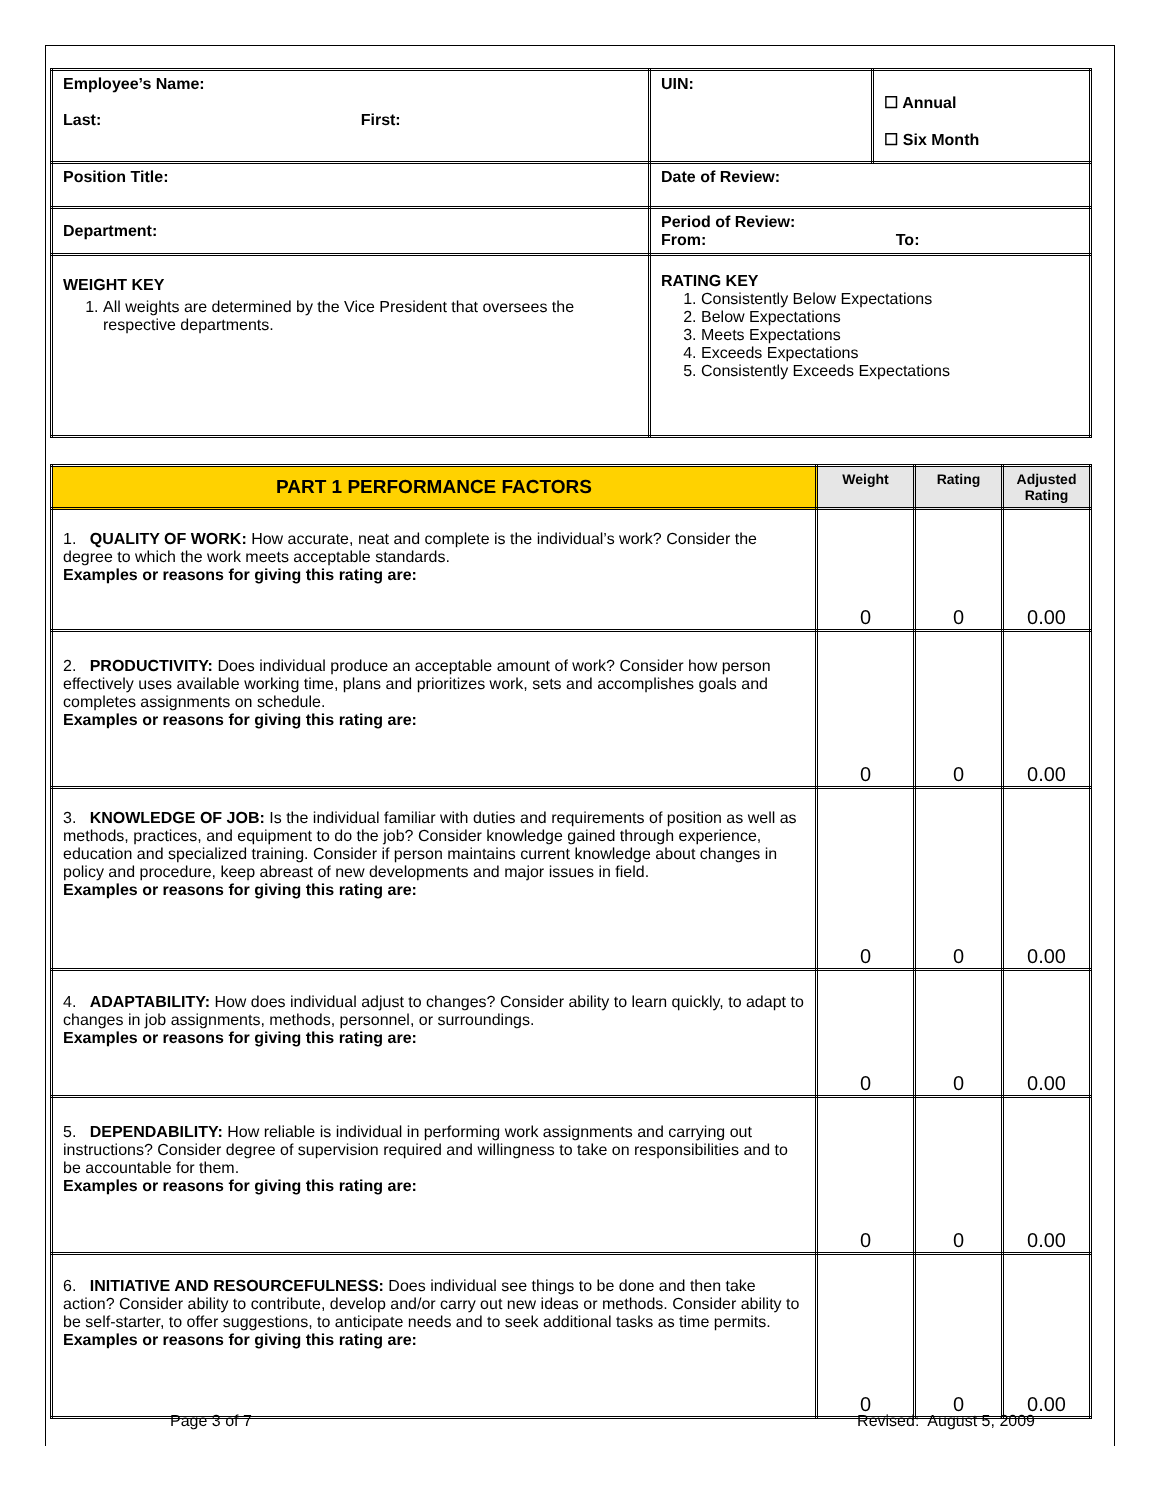| Employee’s Name: Last: First: | UIN: | ☐ Annual ☐ Six Month |
| Position Title: | Date of Review: | |
| Department: | Period of Review: From: To: | |
| WEIGHT KEY 1. All weights are determined by the Vice President that oversees the respective departments. | RATING KEY 1. Consistently Below Expectations 2. Below Expectations 3. Meets Expectations 4. Exceeds Expectations 5. Consistently Exceeds Expectations | |
| PART 1 PERFORMANCE FACTORS | Weight | Rating | Adjusted Rating |
| --- | --- | --- | --- |
| 1. QUALITY OF WORK: How accurate, neat and complete is the individual’s work? Consider the degree to which the work meets acceptable standards. Examples or reasons for giving this rating are: | 0 | 0 | 0.00 |
| 2. PRODUCTIVITY: Does individual produce an acceptable amount of work? Consider how person effectively uses available working time, plans and prioritizes work, sets and accomplishes goals and completes assignments on schedule. Examples or reasons for giving this rating are: | 0 | 0 | 0.00 |
| 3. KNOWLEDGE OF JOB: Is the individual familiar with duties and requirements of position as well as methods, practices, and equipment to do the job? Consider knowledge gained through experience, education and specialized training. Consider if person maintains current knowledge about changes in policy and procedure, keep abreast of new developments and major issues in field. Examples or reasons for giving this rating are: | 0 | 0 | 0.00 |
| 4. ADAPTABILITY: How does individual adjust to changes? Consider ability to learn quickly, to adapt to changes in job assignments, methods, personnel, or surroundings. Examples or reasons for giving this rating are: | 0 | 0 | 0.00 |
| 5. DEPENDABILITY: How reliable is individual in performing work assignments and carrying out instructions? Consider degree of supervision required and willingness to take on responsibilities and to be accountable for them. Examples or reasons for giving this rating are: | 0 | 0 | 0.00 |
| 6. INITIATIVE AND RESOURCEFULNESS: Does individual see things to be done and then take action? Consider ability to contribute, develop and/or carry out new ideas or methods. Consider ability to be self-starter, to offer suggestions, to anticipate needs and to seek additional tasks as time permits. Examples or reasons for giving this rating are: | 0 | 0 | 0.00 |
Page 3 of 7 Revised: August 5, 2009